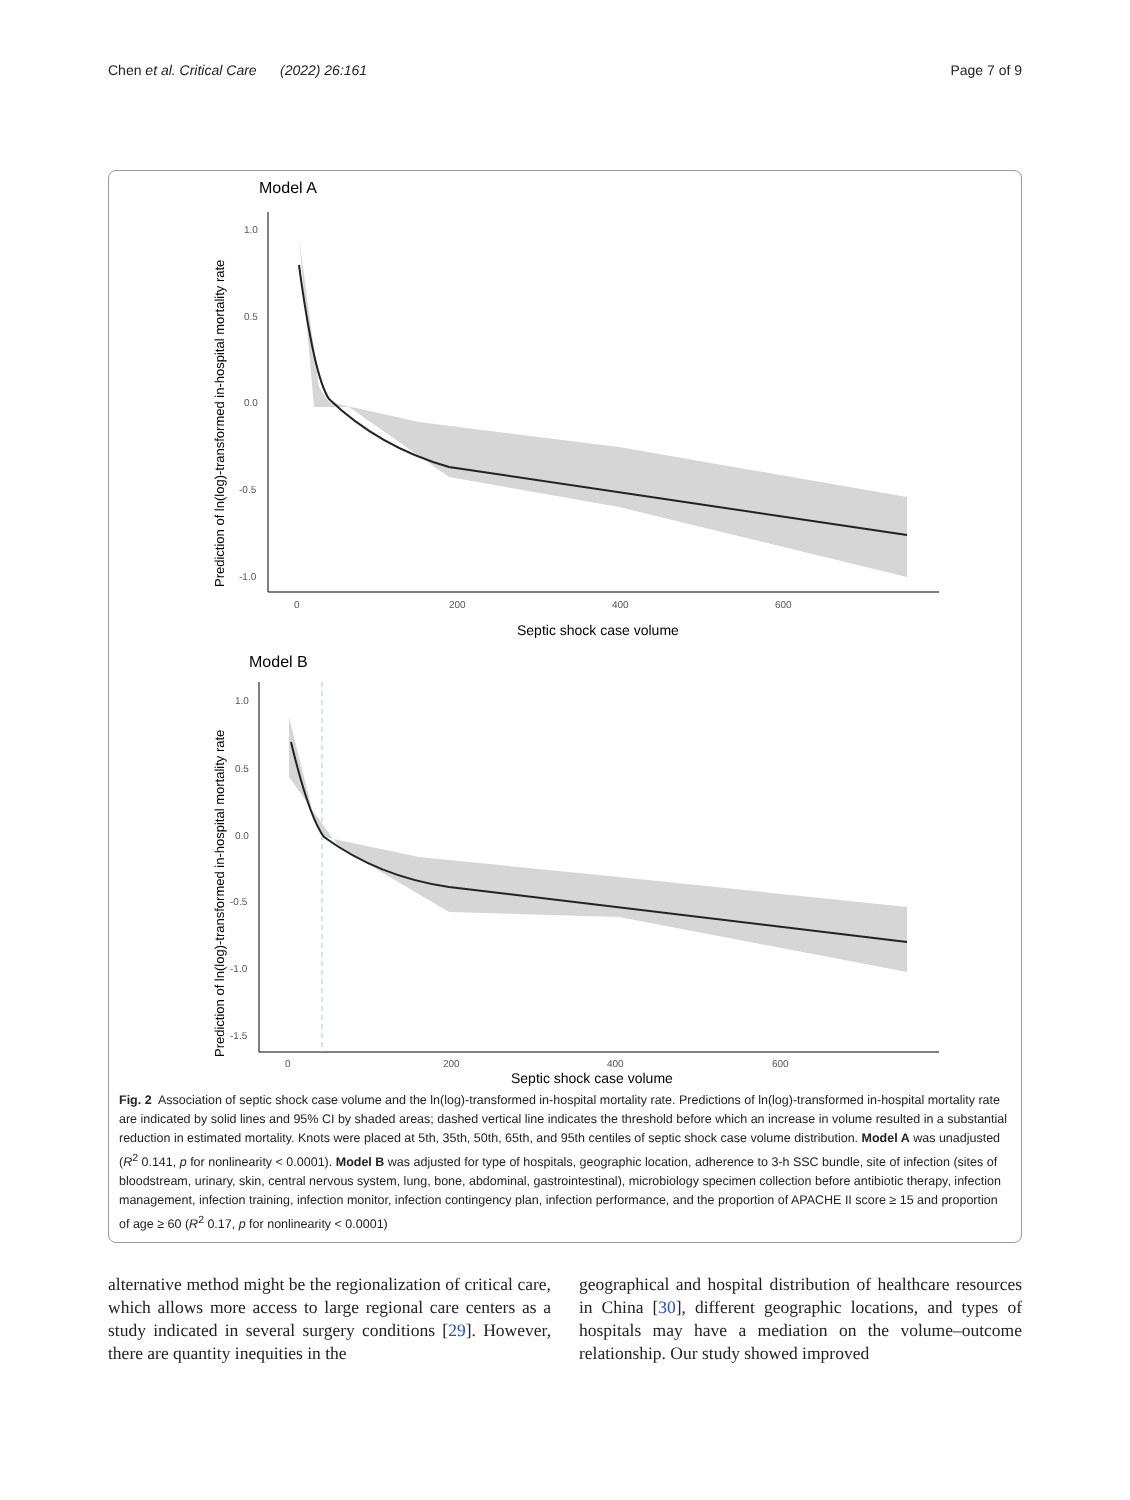Chen et al. Critical Care (2022) 26:161
Page 7 of 9
Model A
Prediction of ln(log)-transformed in-hospital mortality rate
1.0
0.5
0.0
-0.5
-1.0
0
200
400
600
Septic shock case volume
Model B
Prediction of ln(log)-transformed in-hospital mortality rate
1.0
0.5
0.0
-0.5
-1.0
-1.5
0
200
400
600
Septic shock case volume
Fig. 2 Association of septic shock case volume and the ln(log)-transformed in-hospital mortality rate. Predictions of ln(log)-transformed in-hospital mortality rate are indicated by solid lines and 95% CI by shaded areas; dashed vertical line indicates the threshold before which an increase in volume resulted in a substantial reduction in estimated mortality. Knots were placed at 5th, 35th, 50th, 65th, and 95th centiles of septic shock case volume distribution. Model A was unadjusted (R<sup>2</sup> 0.141, p for nonlinearity < 0.0001). Model B was adjusted for type of hospitals, geographic location, adherence to 3-h SSC bundle, site of infection (sites of bloodstream, urinary, skin, central nervous system, lung, bone, abdominal, gastrointestinal), microbiology specimen collection before antibiotic therapy, infection management, infection training, infection monitor, infection contingency plan, infection performance, and the proportion of APACHE II score ≥ 15 and proportion of age ≥ 60 (R<sup>2</sup> 0.17, p for nonlinearity < 0.0001)
alternative method might be the regionalization of critical care, which allows more access to large regional care centers as a study indicated in several surgery conditions [29]. However, there are quantity inequities in the
geographical and hospital distribution of healthcare resources in China [30], different geographic locations, and types of hospitals may have a mediation on the volume–outcome relationship. Our study showed improved